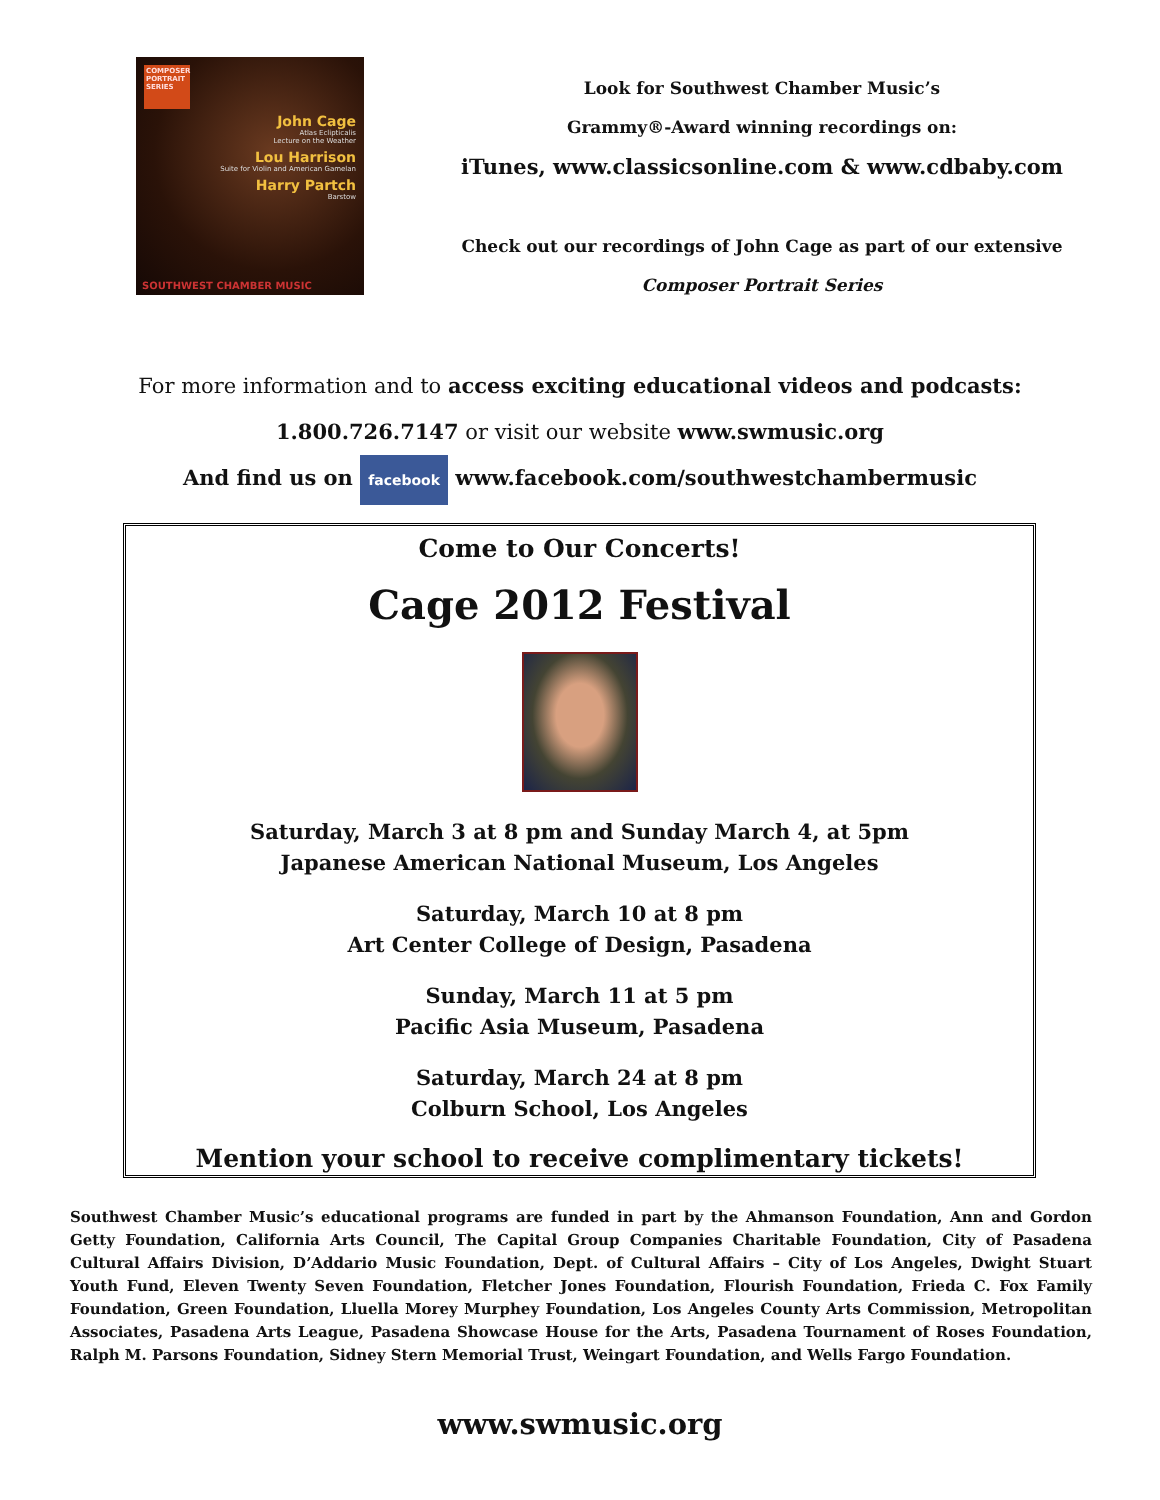COMPOSER PORTRAIT SERIES
John Cage
Atlas Eclipticalis
Lecture on the Weather
Lou Harrison
Suite for Violin and American Gamelan
Harry Partch
Barstow
SOUTHWEST CHAMBER MUSIC
Look for Southwest Chamber Music’s
Grammy®-Award winning recordings on:
iTunes, www.classicsonline.com & www.cdbaby.com
Check out our recordings of John Cage as part of our extensive
Composer Portrait Series
For more information and to access exciting educational videos and podcasts:
1.800.726.7147 or visit our website www.swmusic.org
And find us on facebook www.facebook.com/southwestchambermusic
Come to Our Concerts!
Cage 2012 Festival
Saturday, March 3 at 8 pm and Sunday March 4, at 5pm
Japanese American National Museum, Los Angeles
Saturday, March 10 at 8 pm
Art Center College of Design, Pasadena
Sunday, March 11 at 5 pm
Pacific Asia Museum, Pasadena
Saturday, March 24 at 8 pm
Colburn School, Los Angeles
Mention your school to receive complimentary tickets!
Southwest Chamber Music’s educational programs are funded in part by the Ahmanson Foundation, Ann and Gordon Getty Foundation, California Arts Council, The Capital Group Companies Charitable Foundation, City of Pasadena Cultural Affairs Division, D’Addario Music Foundation, Dept. of Cultural Affairs – City of Los Angeles, Dwight Stuart Youth Fund, Eleven Twenty Seven Foundation, Fletcher Jones Foundation, Flourish Foundation, Frieda C. Fox Family Foundation, Green Foundation, Lluella Morey Murphey Foundation, Los Angeles County Arts Commission, Metropolitan Associates, Pasadena Arts League, Pasadena Showcase House for the Arts, Pasadena Tournament of Roses Foundation, Ralph M. Parsons Foundation, Sidney Stern Memorial Trust, Weingart Foundation, and Wells Fargo Foundation.
www.swmusic.org